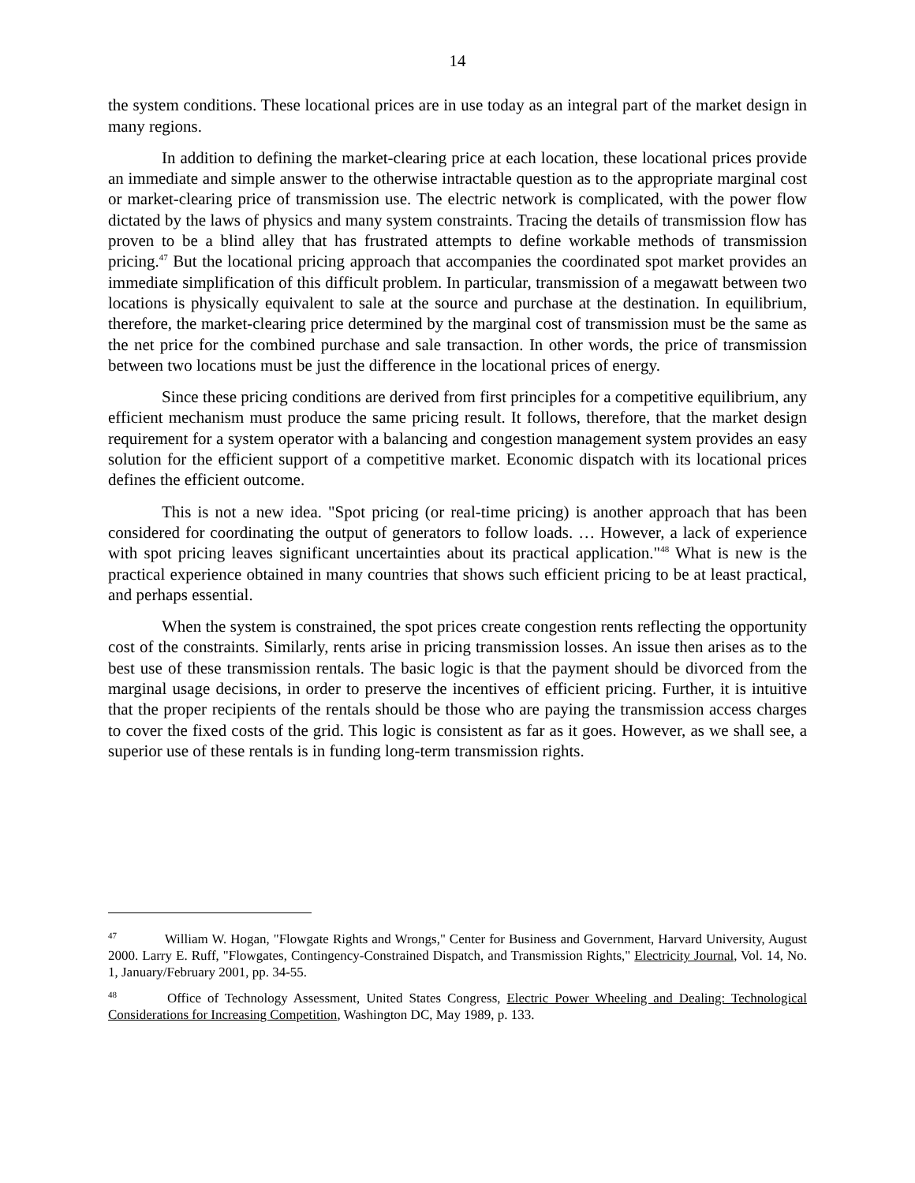14
the system conditions. These locational prices are in use today as an integral part of the market design in many regions.
In addition to defining the market-clearing price at each location, these locational prices provide an immediate and simple answer to the otherwise intractable question as to the appropriate marginal cost or market-clearing price of transmission use. The electric network is complicated, with the power flow dictated by the laws of physics and many system constraints. Tracing the details of transmission flow has proven to be a blind alley that has frustrated attempts to define workable methods of transmission pricing.<sup>47</sup> But the locational pricing approach that accompanies the coordinated spot market provides an immediate simplification of this difficult problem. In particular, transmission of a megawatt between two locations is physically equivalent to sale at the source and purchase at the destination. In equilibrium, therefore, the market-clearing price determined by the marginal cost of transmission must be the same as the net price for the combined purchase and sale transaction. In other words, the price of transmission between two locations must be just the difference in the locational prices of energy.
Since these pricing conditions are derived from first principles for a competitive equilibrium, any efficient mechanism must produce the same pricing result. It follows, therefore, that the market design requirement for a system operator with a balancing and congestion management system provides an easy solution for the efficient support of a competitive market. Economic dispatch with its locational prices defines the efficient outcome.
This is not a new idea. "Spot pricing (or real-time pricing) is another approach that has been considered for coordinating the output of generators to follow loads. … However, a lack of experience with spot pricing leaves significant uncertainties about its practical application."<sup>48</sup> What is new is the practical experience obtained in many countries that shows such efficient pricing to be at least practical, and perhaps essential.
When the system is constrained, the spot prices create congestion rents reflecting the opportunity cost of the constraints. Similarly, rents arise in pricing transmission losses. An issue then arises as to the best use of these transmission rentals. The basic logic is that the payment should be divorced from the marginal usage decisions, in order to preserve the incentives of efficient pricing. Further, it is intuitive that the proper recipients of the rentals should be those who are paying the transmission access charges to cover the fixed costs of the grid. This logic is consistent as far as it goes. However, as we shall see, a superior use of these rentals is in funding long-term transmission rights.
<sup>47</sup> William W. Hogan, "Flowgate Rights and Wrongs," Center for Business and Government, Harvard University, August 2000. Larry E. Ruff, "Flowgates, Contingency-Constrained Dispatch, and Transmission Rights," Electricity Journal, Vol. 14, No. 1, January/February 2001, pp. 34-55.
<sup>48</sup> Office of Technology Assessment, United States Congress, Electric Power Wheeling and Dealing: Technological Considerations for Increasing Competition, Washington DC, May 1989, p. 133.